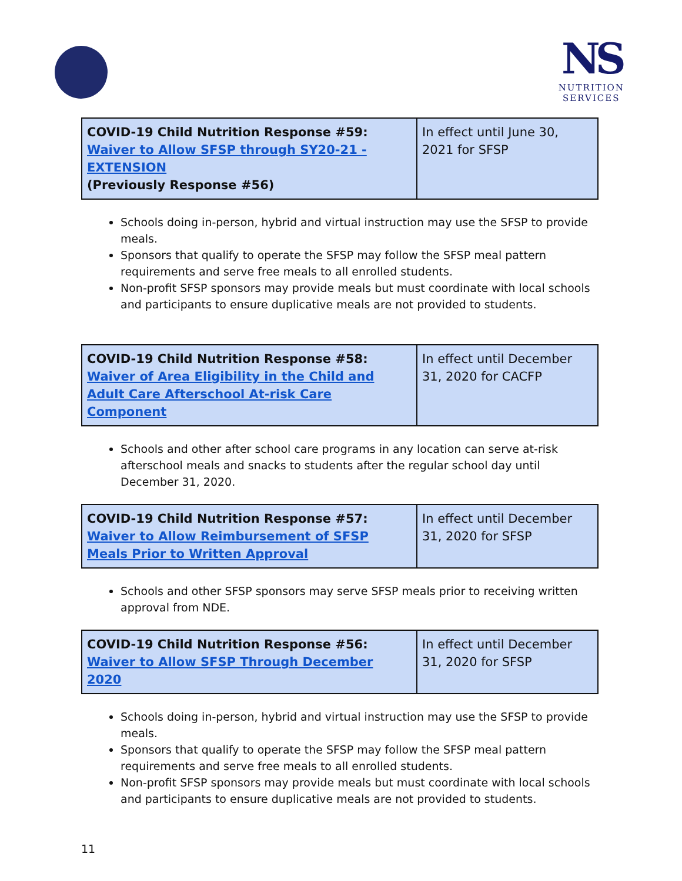NS
NUTRITION
SERVICES
| COVID-19 Child Nutrition Response #59: Waiver to Allow SFSP through SY20-21 - EXTENSION (Previously Response #56) | In effect until June 30, 2021 for SFSP |
Schools doing in-person, hybrid and virtual instruction may use the SFSP to provide meals.
Sponsors that qualify to operate the SFSP may follow the SFSP meal pattern requirements and serve free meals to all enrolled students.
Non-profit SFSP sponsors may provide meals but must coordinate with local schools and participants to ensure duplicative meals are not provided to students.
| COVID-19 Child Nutrition Response #58: Waiver of Area Eligibility in the Child and Adult Care Afterschool At-risk Care Component | In effect until December 31, 2020 for CACFP |
Schools and other after school care programs in any location can serve at-risk afterschool meals and snacks to students after the regular school day until December 31, 2020.
| COVID-19 Child Nutrition Response #57: Waiver to Allow Reimbursement of SFSP Meals Prior to Written Approval | In effect until December 31, 2020 for SFSP |
Schools and other SFSP sponsors may serve SFSP meals prior to receiving written approval from NDE.
| COVID-19 Child Nutrition Response #56: Waiver to Allow SFSP Through December 2020 | In effect until December 31, 2020 for SFSP |
Schools doing in-person, hybrid and virtual instruction may use the SFSP to provide meals.
Sponsors that qualify to operate the SFSP may follow the SFSP meal pattern requirements and serve free meals to all enrolled students.
Non-profit SFSP sponsors may provide meals but must coordinate with local schools and participants to ensure duplicative meals are not provided to students.
11